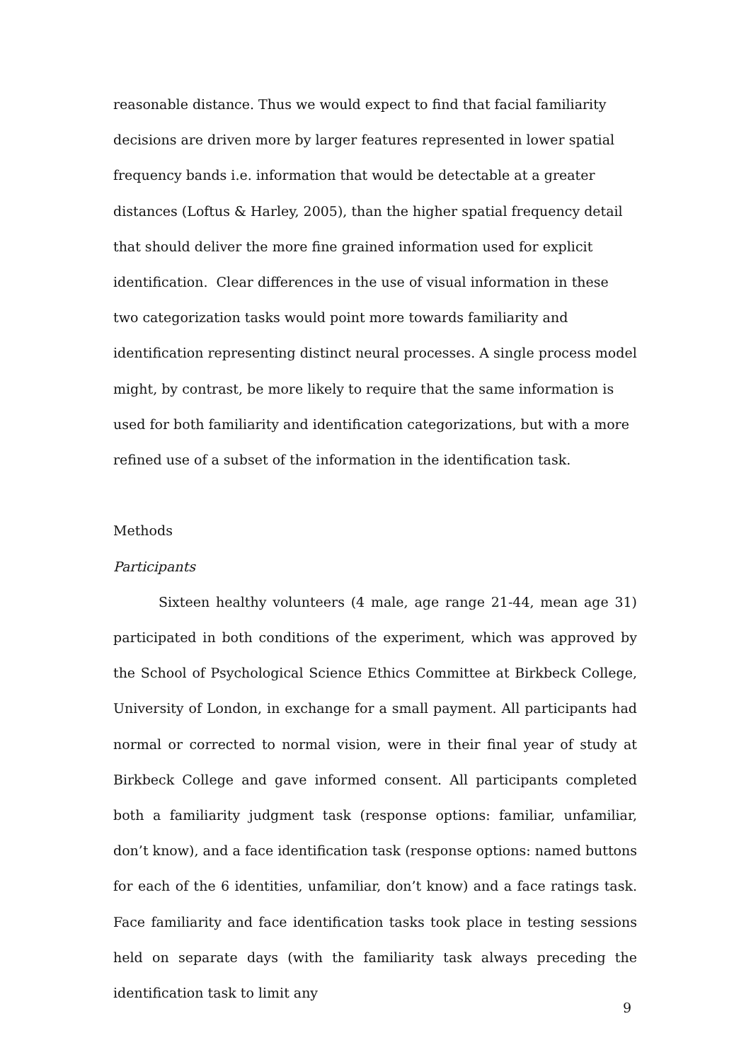reasonable distance. Thus we would expect to find that facial familiarity decisions are driven more by larger features represented in lower spatial frequency bands i.e. information that would be detectable at a greater distances (Loftus & Harley, 2005), than the higher spatial frequency detail that should deliver the more fine grained information used for explicit identification. Clear differences in the use of visual information in these two categorization tasks would point more towards familiarity and identification representing distinct neural processes. A single process model might, by contrast, be more likely to require that the same information is used for both familiarity and identification categorizations, but with a more refined use of a subset of the information in the identification task.
Methods
Participants
Sixteen healthy volunteers (4 male, age range 21-44, mean age 31) participated in both conditions of the experiment, which was approved by the School of Psychological Science Ethics Committee at Birkbeck College, University of London, in exchange for a small payment. All participants had normal or corrected to normal vision, were in their final year of study at Birkbeck College and gave informed consent. All participants completed both a familiarity judgment task (response options: familiar, unfamiliar, don’t know), and a face identification task (response options: named buttons for each of the 6 identities, unfamiliar, don’t know) and a face ratings task. Face familiarity and face identification tasks took place in testing sessions held on separate days (with the familiarity task always preceding the identification task to limit any
9